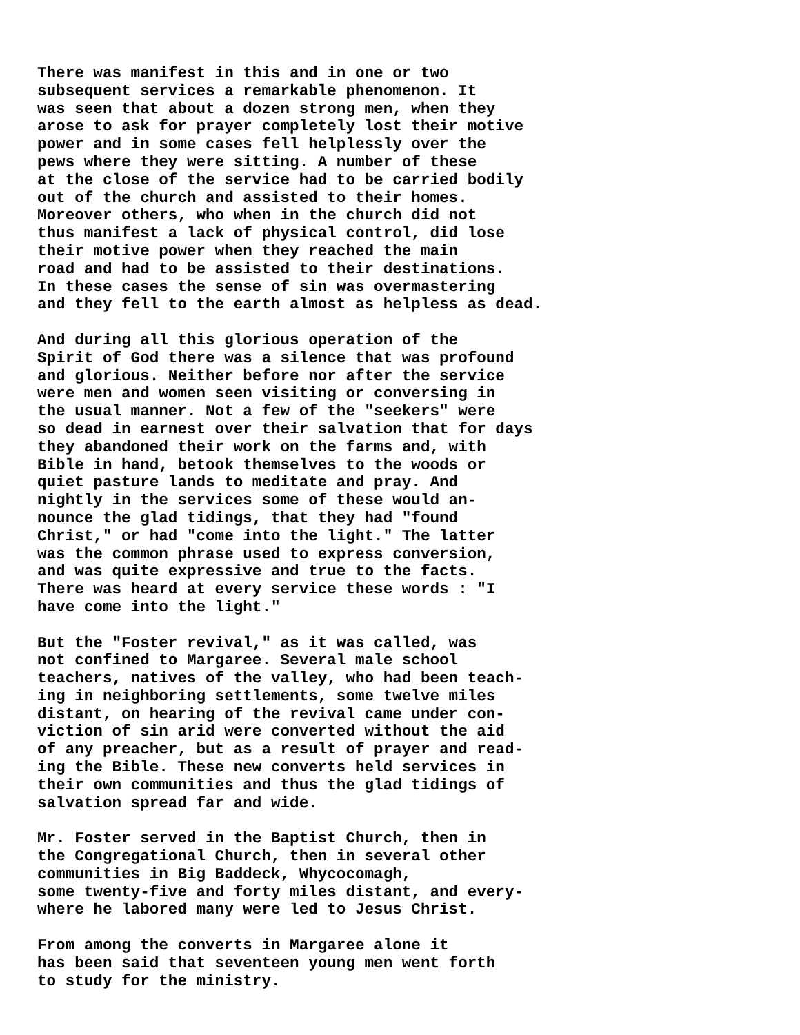There was manifest in this and in one or two subsequent services a remarkable phenomenon. It was seen that about a dozen strong men, when they arose to ask for prayer completely lost their motive power and in some cases fell helplessly over the pews where they were sitting. A number of these at the close of the service had to be carried bodily out of the church and assisted to their homes. Moreover others, who when in the church did not thus manifest a lack of physical control, did lose their motive power when they reached the main road and had to be assisted to their destinations. In these cases the sense of sin was overmastering and they fell to the earth almost as helpless as dead.
And during all this glorious operation of the Spirit of God there was a silence that was profound and glorious. Neither before nor after the service were men and women seen visiting or conversing in the usual manner. Not a few of the "seekers" were so dead in earnest over their salvation that for days they abandoned their work on the farms and, with Bible in hand, betook themselves to the woods or quiet pasture lands to meditate and pray. And nightly in the services some of these would an- nounce the glad tidings, that they had "found Christ," or had "come into the light." The latter was the common phrase used to express conversion, and was quite expressive and true to the facts. There was heard at every service these words : "I have come into the light."
But the "Foster revival," as it was called, was not confined to Margaree. Several male school teachers, natives of the valley, who had been teach- ing in neighboring settlements, some twelve miles distant, on hearing of the revival came under con- viction of sin arid were converted without the aid of any preacher, but as a result of prayer and read- ing the Bible. These new converts held services in their own communities and thus the glad tidings of salvation spread far and wide.
Mr. Foster served in the Baptist Church, then in the Congregational Church, then in several other communities in Big Baddeck, Whycocomagh, some twenty-five and forty miles distant, and every- where he labored many were led to Jesus Christ.
From among the converts in Margaree alone it has been said that seventeen young men went forth to study for the ministry.